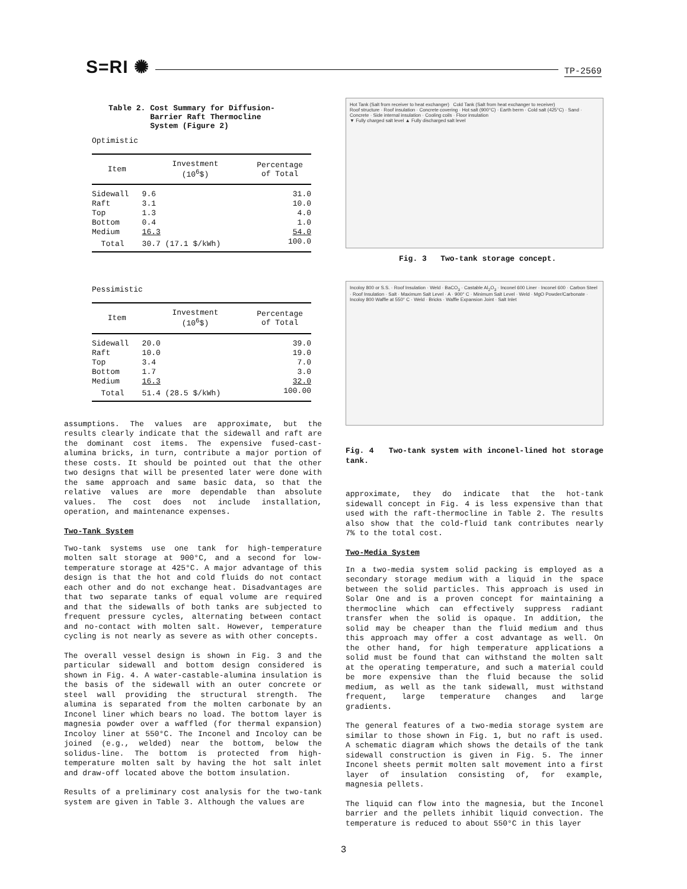S=RI ✺ TP-2569
Table 2. Cost Summary for Diffusion-
Barrier Raft Thermocline
System (Figure 2)
Optimistic
| Item | Investment (10<sup>6</sup>$) | Percentage of Total |
| --- | --- | --- |
| Sidewall | 9.6 | 31.0 |
| Raft | 3.1 | 10.0 |
| Top | 1.3 | 4.0 |
| Bottom | 0.4 | 1.0 |
| Medium | 16.3 | 54.0 |
| Total | 30.7 (17.1 $/kWh) | 100.0 |
Pessimistic
| Item | Investment (10<sup>6</sup>$) | Percentage of Total |
| --- | --- | --- |
| Sidewall | 20.0 | 39.0 |
| Raft | 10.0 | 19.0 |
| Top | 3.4 | 7.0 |
| Bottom | 1.7 | 3.0 |
| Medium | 16.3 | 32.0 |
| Total | 51.4 (28.5 $/kWh) | 100.00 |
assumptions. The values are approximate, but the results clearly indicate that the sidewall and raft are the dominant cost items. The expensive fused-cast-alumina bricks, in turn, contribute a major portion of these costs. It should be pointed out that the other two designs that will be presented later were done with the same approach and same basic data, so that the relative values are more dependable than absolute values. The cost does not include installation, operation, and maintenance expenses.
Two-Tank System
Two-tank systems use one tank for high-temperature molten salt storage at 900°C, and a second for low-temperature storage at 425°C. A major advantage of this design is that the hot and cold fluids do not contact each other and do not exchange heat. Disadvantages are that two separate tanks of equal volume are required and that the sidewalls of both tanks are subjected to frequent pressure cycles, alternating between contact and no-contact with molten salt. However, temperature cycling is not nearly as severe as with other concepts.
The overall vessel design is shown in Fig. 3 and the particular sidewall and bottom design considered is shown in Fig. 4. A water-castable-alumina insulation is the basis of the sidewall with an outer concrete or steel wall providing the structural strength. The alumina is separated from the molten carbonate by an Inconel liner which bears no load. The bottom layer is magnesia powder over a waffled (for thermal expansion) Incoloy liner at 550°C. The Inconel and Incoloy can be joined (e.g., welded) near the bottom, below the solidus-line. The bottom is protected from high-temperature molten salt by having the hot salt inlet and draw-off located above the bottom insulation.
Results of a preliminary cost analysis for the two-tank system are given in Table 3. Although the values are
Hot Tank (Salt from receiver to heat exchanger) Cold Tank (Salt from heat exchanger to receiver)
Roof structure · Roof insulation · Concrete covering · Hot salt (900°C) · Earth berm · Cold salt (425°C) · Sand · Concrete · Side internal insulation · Cooling coils · Floor insulation
▼ Fully charged salt level ▲ Fully discharged salt level
Fig. 3 Two-tank storage concept.
Incoloy 800 or S.S. · Roof Insulation · Weld · BaCO<sub>3</sub> · Castable Al<sub>2</sub>O<sub>3</sub> · Inconel 600 Liner · Inconel 600 · Carbon Steel · Roof Insulation · Salt · Maximum Salt Level · A · 900° C · Minimum Salt Level · Weld · MgO Powder/Carbonate · Incoloy 800 Waffle at 550° C · Weld · Bricks · Waffle Expansion Joint · Salt Inlet
Fig. 4 Two-tank system with inconel-lined hot storage tank.
approximate, they do indicate that the hot-tank sidewall concept in Fig. 4 is less expensive than that used with the raft-thermocline in Table 2. The results also show that the cold-fluid tank contributes nearly 7% to the total cost.
Two-Media System
In a two-media system solid packing is employed as a secondary storage medium with a liquid in the space between the solid particles. This approach is used in Solar One and is a proven concept for maintaining a thermocline which can effectively suppress radiant transfer when the solid is opaque. In addition, the solid may be cheaper than the fluid medium and thus this approach may offer a cost advantage as well. On the other hand, for high temperature applications a solid must be found that can withstand the molten salt at the operating temperature, and such a material could be more expensive than the fluid because the solid medium, as well as the tank sidewall, must withstand frequent, large temperature changes and large gradients.
The general features of a two-media storage system are similar to those shown in Fig. 1, but no raft is used. A schematic diagram which shows the details of the tank sidewall construction is given in Fig. 5. The inner Inconel sheets permit molten salt movement into a first layer of insulation consisting of, for example, magnesia pellets.
The liquid can flow into the magnesia, but the Inconel barrier and the pellets inhibit liquid convection. The temperature is reduced to about 550°C in this layer
3